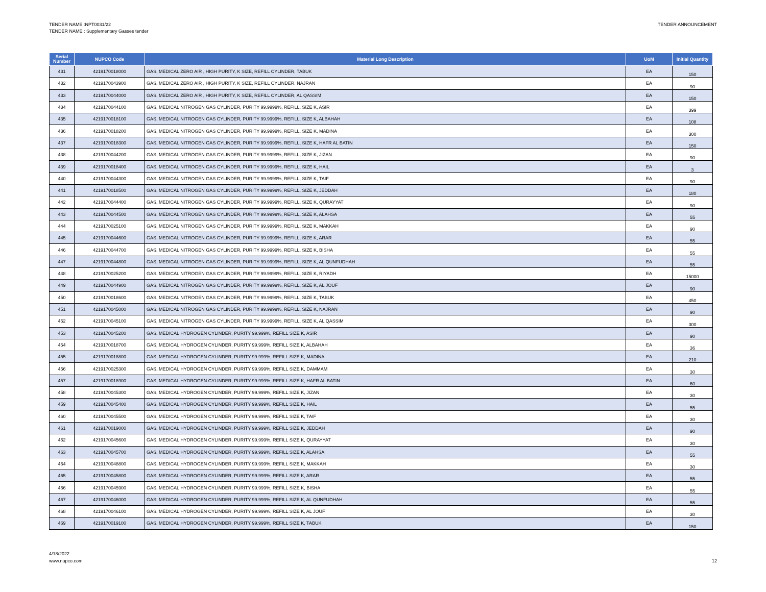TENDER NAME :NPT0031/22
TENDER NAME : Supplementary Gasses tender
TENDER ANNOUNCEMENT
| Serial Number | NUPCO Code | Material Long Description | UoM | Initial Quantity |
| --- | --- | --- | --- | --- |
| 431 | 4219170018000 | GAS, MEDICAL ZERO AIR , HIGH PURITY, K SIZE, REFILL CYLINDER, TABUK | EA | 150 |
| 432 | 4219170043900 | GAS, MEDICAL ZERO AIR , HIGH PURITY, K SIZE, REFILL CYLINDER, NAJRAN | EA | 90 |
| 433 | 4219170044000 | GAS, MEDICAL ZERO AIR , HIGH PURITY, K SIZE, REFILL CYLINDER, AL QASSIM | EA | 150 |
| 434 | 4219170044100 | GAS, MEDICAL NITROGEN GAS CYLINDER, PURITY 99.9999%, REFILL, SIZE K, ASIR | EA | 399 |
| 435 | 4219170018100 | GAS, MEDICAL NITROGEN GAS CYLINDER, PURITY 99.9999%, REFILL, SIZE K, ALBAHAH | EA | 108 |
| 436 | 4219170018200 | GAS, MEDICAL NITROGEN GAS CYLINDER, PURITY 99.9999%, REFILL, SIZE K, MADINA | EA | 300 |
| 437 | 4219170018300 | GAS, MEDICAL NITROGEN GAS CYLINDER, PURITY 99.9999%, REFILL, SIZE K, HAFR AL BATIN | EA | 150 |
| 438 | 4219170044200 | GAS, MEDICAL NITROGEN GAS CYLINDER, PURITY 99.9999%, REFILL, SIZE K, JIZAN | EA | 90 |
| 439 | 4219170018400 | GAS, MEDICAL NITROGEN GAS CYLINDER, PURITY 99.9999%, REFILL, SIZE K, HAIL | EA | 3 |
| 440 | 4219170044300 | GAS, MEDICAL NITROGEN GAS CYLINDER, PURITY 99.9999%, REFILL, SIZE K, TAIF | EA | 90 |
| 441 | 4219170018500 | GAS, MEDICAL NITROGEN GAS CYLINDER, PURITY 99.9999%, REFILL, SIZE K, JEDDAH | EA | 180 |
| 442 | 4219170044400 | GAS, MEDICAL NITROGEN GAS CYLINDER, PURITY 99.9999%, REFILL, SIZE K, QURAYYAT | EA | 90 |
| 443 | 4219170044500 | GAS, MEDICAL NITROGEN GAS CYLINDER, PURITY 99.9999%, REFILL, SIZE K, ALAHSA | EA | 55 |
| 444 | 4219170025100 | GAS, MEDICAL NITROGEN GAS CYLINDER, PURITY 99.9999%, REFILL, SIZE K, MAKKAH | EA | 90 |
| 445 | 4219170044600 | GAS, MEDICAL NITROGEN GAS CYLINDER, PURITY 99.9999%, REFILL, SIZE K, ARAR | EA | 55 |
| 446 | 4219170044700 | GAS, MEDICAL NITROGEN GAS CYLINDER, PURITY 99.9999%, REFILL, SIZE K, BISHA | EA | 55 |
| 447 | 4219170044800 | GAS, MEDICAL NITROGEN GAS CYLINDER, PURITY 99.9999%, REFILL, SIZE K, AL QUNFUDHAH | EA | 55 |
| 448 | 4219170025200 | GAS, MEDICAL NITROGEN GAS CYLINDER, PURITY 99.9999%, REFILL, SIZE K, RIYADH | EA | 15000 |
| 449 | 4219170044900 | GAS, MEDICAL NITROGEN GAS CYLINDER, PURITY 99.9999%, REFILL, SIZE K, AL JOUF | EA | 90 |
| 450 | 4219170018600 | GAS, MEDICAL NITROGEN GAS CYLINDER, PURITY 99.9999%, REFILL, SIZE K, TABUK | EA | 450 |
| 451 | 4219170045000 | GAS, MEDICAL NITROGEN GAS CYLINDER, PURITY 99.9999%, REFILL, SIZE K, NAJRAN | EA | 90 |
| 452 | 4219170045100 | GAS, MEDICAL NITROGEN GAS CYLINDER, PURITY 99.9999%, REFILL, SIZE K, AL QASSIM | EA | 300 |
| 453 | 4219170045200 | GAS, MEDICAL HYDROGEN CYLINDER, PURITY 99.999%, REFILL SIZE K, ASIR | EA | 90 |
| 454 | 4219170018700 | GAS, MEDICAL HYDROGEN CYLINDER, PURITY 99.999%, REFILL SIZE K, ALBAHAH | EA | 36 |
| 455 | 4219170018800 | GAS, MEDICAL HYDROGEN CYLINDER, PURITY 99.999%, REFILL SIZE K, MADINA | EA | 210 |
| 456 | 4219170025300 | GAS, MEDICAL HYDROGEN CYLINDER, PURITY 99.999%, REFILL SIZE K, DAMMAM | EA | 30 |
| 457 | 4219170018900 | GAS, MEDICAL HYDROGEN CYLINDER, PURITY 99.999%, REFILL SIZE K, HAFR AL BATIN | EA | 60 |
| 458 | 4219170045300 | GAS, MEDICAL HYDROGEN CYLINDER, PURITY 99.999%, REFILL SIZE K, JIZAN | EA | 30 |
| 459 | 4219170045400 | GAS, MEDICAL HYDROGEN CYLINDER, PURITY 99.999%, REFILL SIZE K, HAIL | EA | 55 |
| 460 | 4219170045500 | GAS, MEDICAL HYDROGEN CYLINDER, PURITY 99.999%, REFILL SIZE K, TAIF | EA | 30 |
| 461 | 4219170019000 | GAS, MEDICAL HYDROGEN CYLINDER, PURITY 99.999%, REFILL SIZE K, JEDDAH | EA | 90 |
| 462 | 4219170045600 | GAS, MEDICAL HYDROGEN CYLINDER, PURITY 99.999%, REFILL SIZE K, QURAYYAT | EA | 30 |
| 463 | 4219170045700 | GAS, MEDICAL HYDROGEN CYLINDER, PURITY 99.999%, REFILL SIZE K, ALAHSA | EA | 55 |
| 464 | 4219170048800 | GAS, MEDICAL HYDROGEN CYLINDER, PURITY 99.999%, REFILL SIZE K, MAKKAH | EA | 30 |
| 465 | 4219170045800 | GAS, MEDICAL HYDROGEN CYLINDER, PURITY 99.999%, REFILL SIZE K, ARAR | EA | 55 |
| 466 | 4219170045900 | GAS, MEDICAL HYDROGEN CYLINDER, PURITY 99.999%, REFILL SIZE K, BISHA | EA | 55 |
| 467 | 4219170046000 | GAS, MEDICAL HYDROGEN CYLINDER, PURITY 99.999%, REFILL SIZE K, AL QUNFUDHAH | EA | 55 |
| 468 | 4219170046100 | GAS, MEDICAL HYDROGEN CYLINDER, PURITY 99.999%, REFILL SIZE K, AL JOUF | EA | 30 |
| 469 | 4219170019100 | GAS, MEDICAL HYDROGEN CYLINDER, PURITY 99.999%, REFILL SIZE K, TABUK | EA | 150 |
4/18/2022
www.nupco.com
12